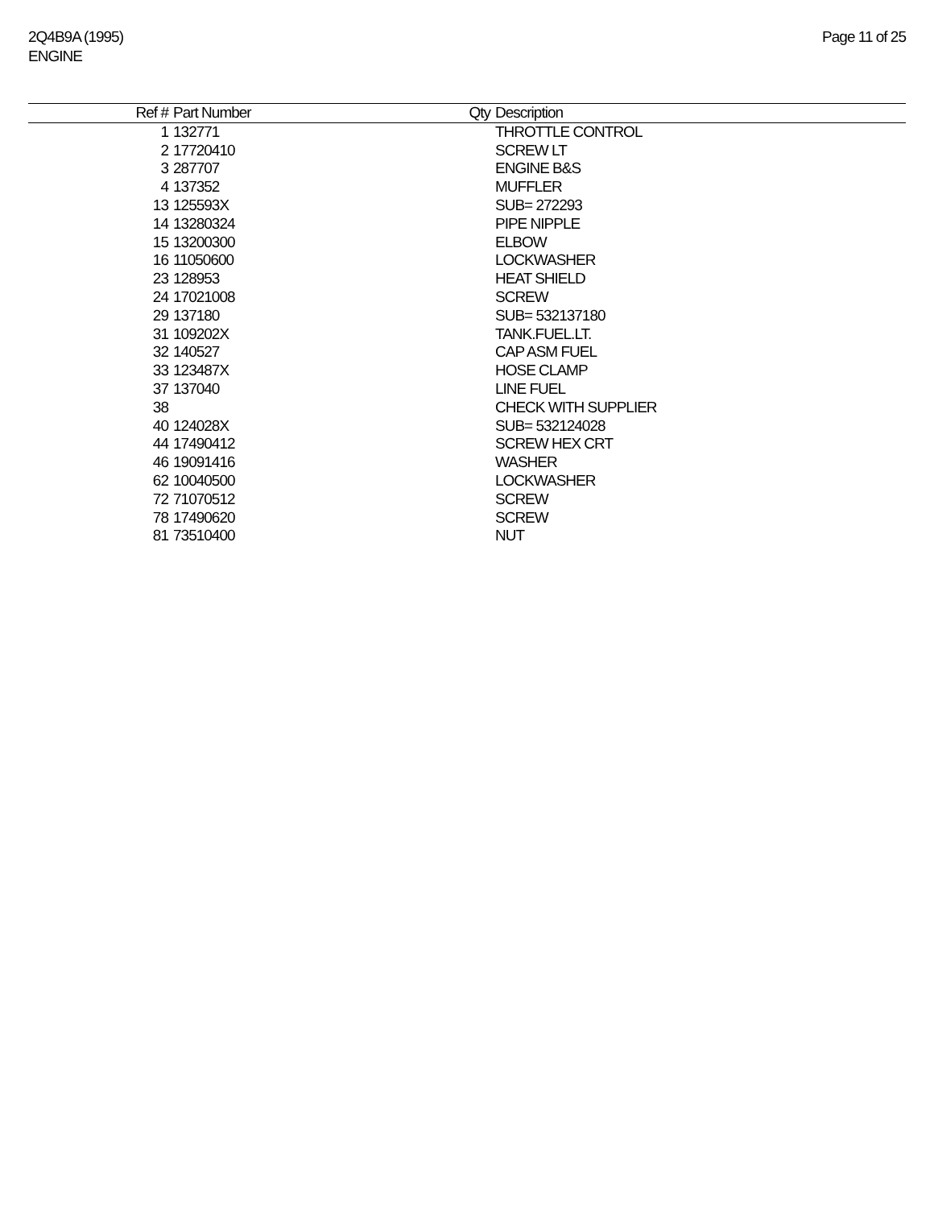2Q4B9A (1995)
ENGINE
Page 11 of 25
| Ref # | Part Number | Qty | Description |
| --- | --- | --- | --- |
| 1 | 132771 | | THROTTLE CONTROL |
| 2 | 17720410 | | SCREW LT |
| 3 | 287707 | | ENGINE B&S |
| 4 | 137352 | | MUFFLER |
| 13 | 125593X | | SUB= 272293 |
| 14 | 13280324 | | PIPE NIPPLE |
| 15 | 13200300 | | ELBOW |
| 16 | 11050600 | | LOCKWASHER |
| 23 | 128953 | | HEAT SHIELD |
| 24 | 17021008 | | SCREW |
| 29 | 137180 | | SUB= 532137180 |
| 31 | 109202X | | TANK.FUEL.LT. |
| 32 | 140527 | | CAP ASM FUEL |
| 33 | 123487X | | HOSE CLAMP |
| 37 | 137040 | | LINE FUEL |
| 38 | | | CHECK WITH SUPPLIER |
| 40 | 124028X | | SUB= 532124028 |
| 44 | 17490412 | | SCREW HEX CRT |
| 46 | 19091416 | | WASHER |
| 62 | 10040500 | | LOCKWASHER |
| 72 | 71070512 | | SCREW |
| 78 | 17490620 | | SCREW |
| 81 | 73510400 | | NUT |